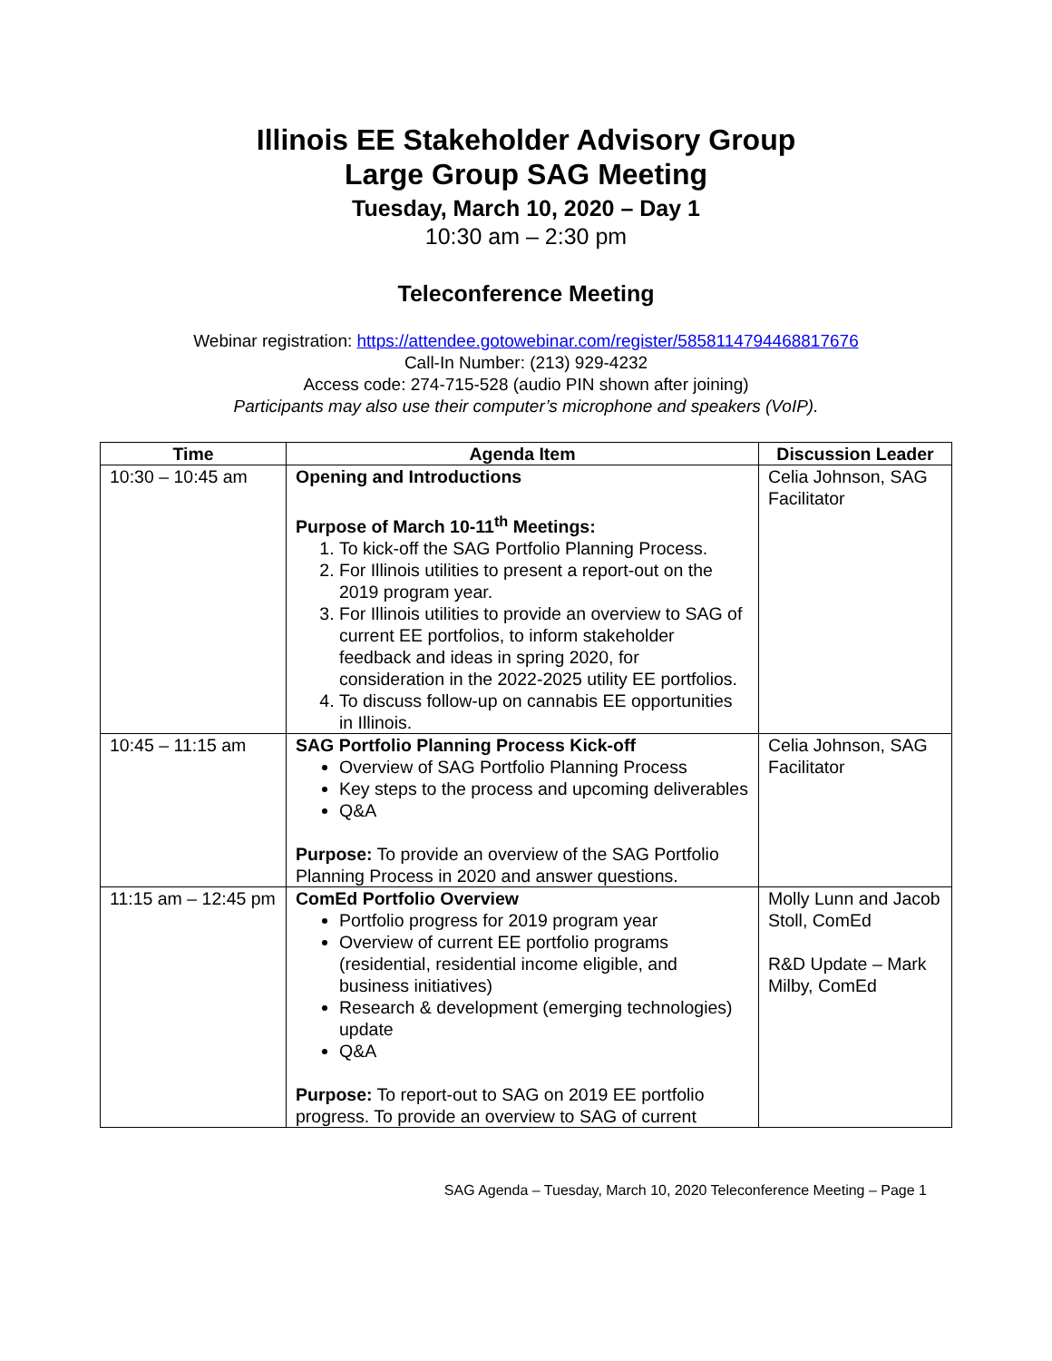Illinois EE Stakeholder Advisory Group
Large Group SAG Meeting
Tuesday, March 10, 2020 – Day 1
10:30 am – 2:30 pm
Teleconference Meeting
Webinar registration: https://attendee.gotowebinar.com/register/5858114794468817676
Call-In Number: (213) 929-4232
Access code: 274-715-528 (audio PIN shown after joining)
Participants may also use their computer’s microphone and speakers (VoIP).
| Time | Agenda Item | Discussion Leader |
| --- | --- | --- |
| 10:30 – 10:45 am | Opening and Introductions Purpose of March 10-11<sup>th</sup> Meetings: 1. To kick-off the SAG Portfolio Planning Process. 2. For Illinois utilities to present a report-out on the 2019 program year. 3. For Illinois utilities to provide an overview to SAG of current EE portfolios, to inform stakeholder feedback and ideas in spring 2020, for consideration in the 2022-2025 utility EE portfolios. 4. To discuss follow-up on cannabis EE opportunities in Illinois. | Celia Johnson, SAG Facilitator |
| 10:45 – 11:15 am | SAG Portfolio Planning Process Kick-off Overview of SAG Portfolio Planning Process Key steps to the process and upcoming deliverables Q&A Purpose: To provide an overview of the SAG Portfolio Planning Process in 2020 and answer questions. | Celia Johnson, SAG Facilitator |
| 11:15 am – 12:45 pm | ComEd Portfolio Overview Portfolio progress for 2019 program year Overview of current EE portfolio programs (residential, residential income eligible, and business initiatives) Research & development (emerging technologies) update Q&A Purpose: To report-out to SAG on 2019 EE portfolio progress. To provide an overview to SAG of current | Molly Lunn and Jacob Stoll, ComEd R&D Update – Mark Milby, ComEd |
SAG Agenda – Tuesday, March 10, 2020 Teleconference Meeting – Page 1